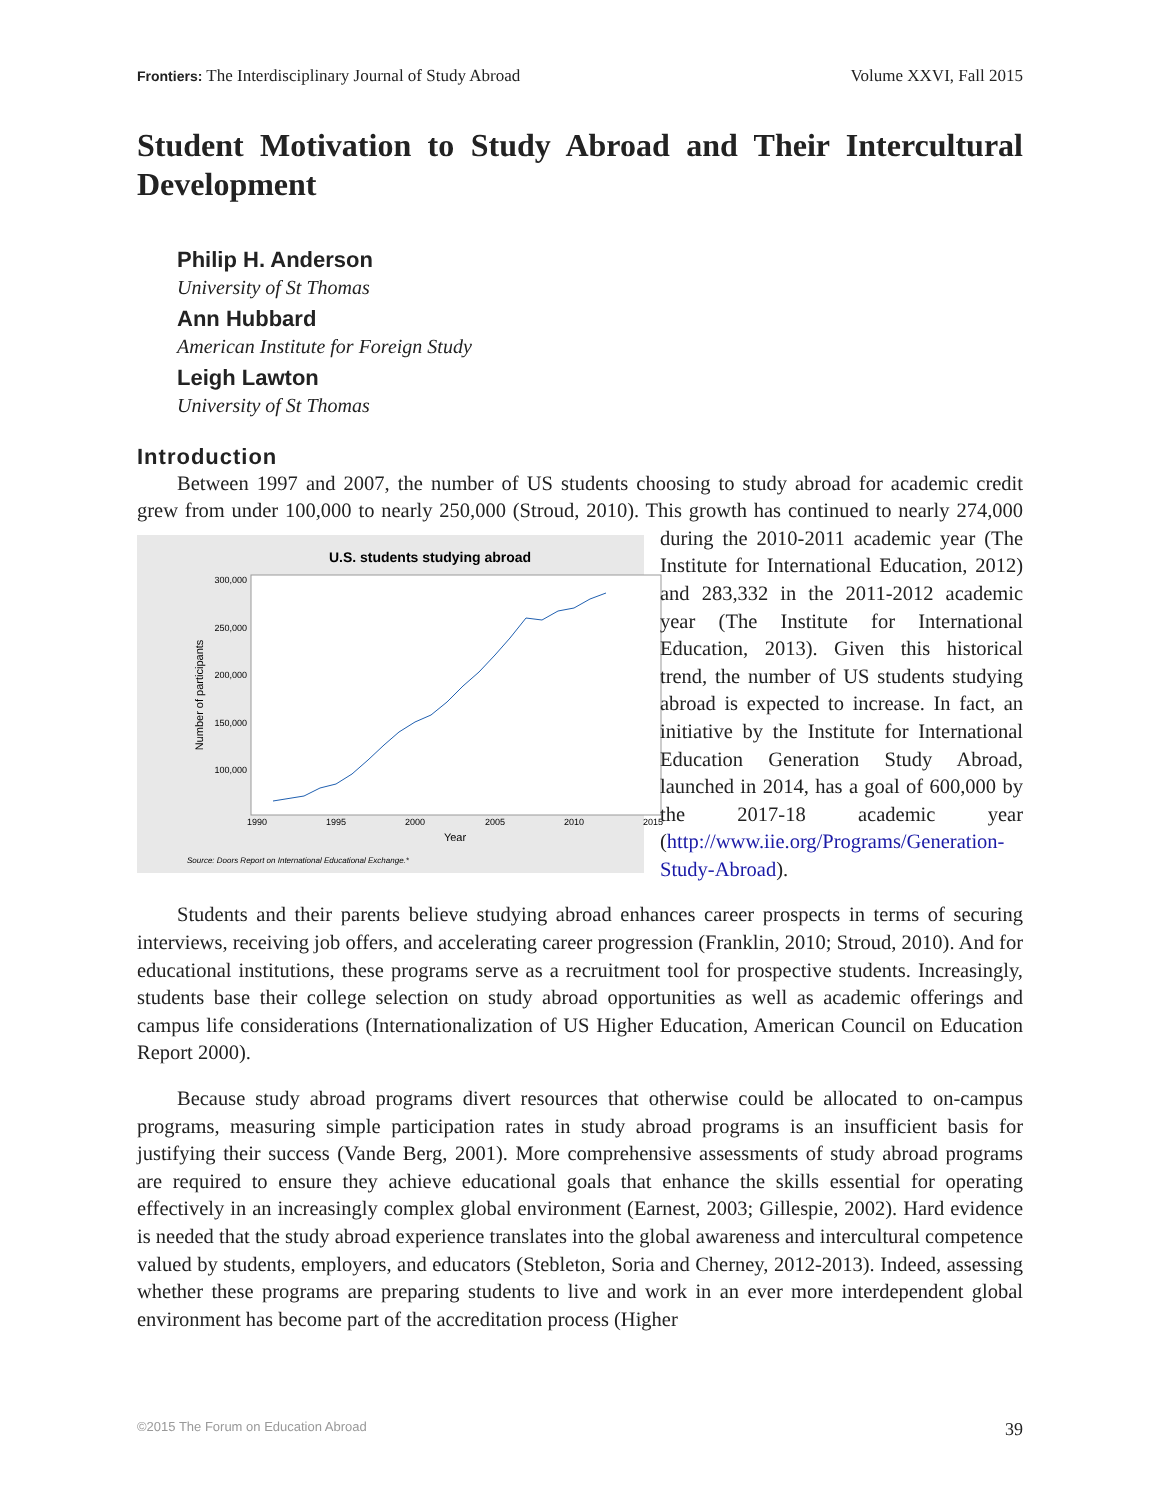Frontiers: The Interdisciplinary Journal of Study Abroad Volume XXVI, Fall 2015
Student Motivation to Study Abroad and Their Intercultural Development
Philip H. Anderson
University of St Thomas
Ann Hubbard
American Institute for Foreign Study
Leigh Lawton
University of St Thomas
Introduction
Between 1997 and 2007, the number of US students choosing to study abroad for academic credit grew from under 100,000 to nearly 250,000 (Stroud, 2010). This growth has continued to nearly
U.S. students studying abroad
300,000
250,000
200,000
150,000
100,000
1990
1995
2000
2005
2010
2015
Year
Number of participants
Source: Doors Report on International Educational Exchange.*
274,000 during the 2010-2011 academic year (The Institute for International Education, 2012) and 283,332 in the 2011-2012 academic year (The Institute for International Education, 2013). Given this historical trend, the number of US students studying abroad is expected to increase. In fact, an initiative by the Institute for International Education Generation Study Abroad, launched in 2014, has a goal of 600,000 by the 2017-18 academic year (http://www.iie.org/Programs/Generation-Study-Abroad).
Students and their parents believe studying abroad enhances career prospects in terms of securing interviews, receiving job offers, and accelerating career progression (Franklin, 2010; Stroud, 2010). And for educational institutions, these programs serve as a recruitment tool for prospective students. Increasingly, students base their college selection on study abroad opportunities as well as academic offerings and campus life considerations (Internationalization of US Higher Education, American Council on Education Report 2000).
Because study abroad programs divert resources that otherwise could be allocated to on-campus programs, measuring simple participation rates in study abroad programs is an insufficient basis for justifying their success (Vande Berg, 2001). More comprehensive assessments of study abroad programs are required to ensure they achieve educational goals that enhance the skills essential for operating effectively in an increasingly complex global environment (Earnest, 2003; Gillespie, 2002). Hard evidence is needed that the study abroad experience translates into the global awareness and intercultural competence valued by students, employers, and educators (Stebleton, Soria and Cherney, 2012-2013). Indeed, assessing whether these programs are preparing students to live and work in an ever more interdependent global environment has become part of the accreditation process (Higher
©2015 The Forum on Education Abroad 39